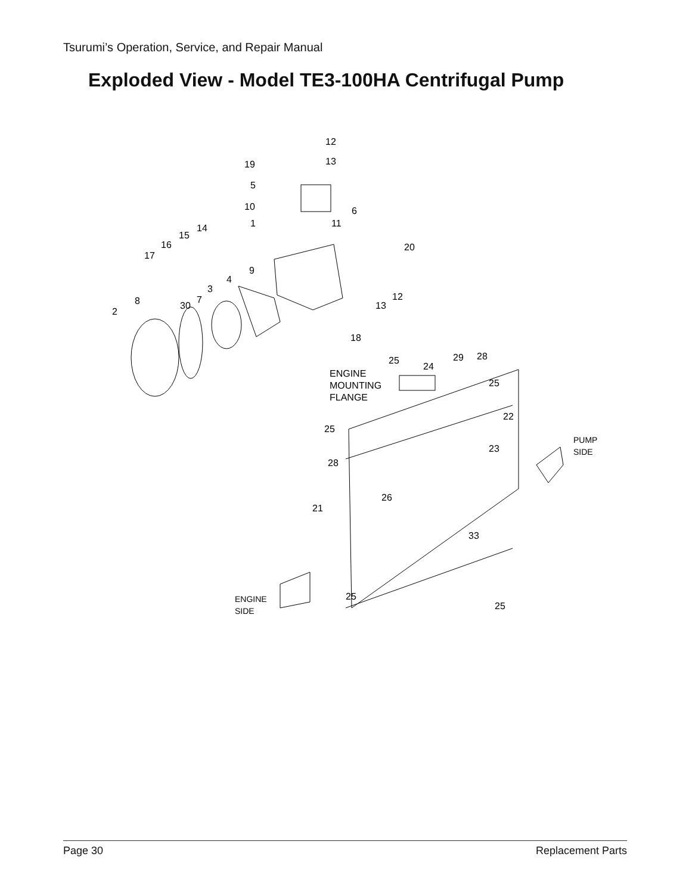Tsurumi’s Operation, Service, and Repair Manual
Exploded View - Model TE3-100HA Centrifugal Pump
12
13
19
5
10
6
1
11
14
15
16
17
20
9
4
3
12
13
8
7
30
2
18
25
24
29
28
ENGINE
MOUNTING
FLANGE
25
22
25
PUMP
SIDE
23
28
26
21
33
25
25
ENGINE
SIDE
Page 30 Replacement Parts